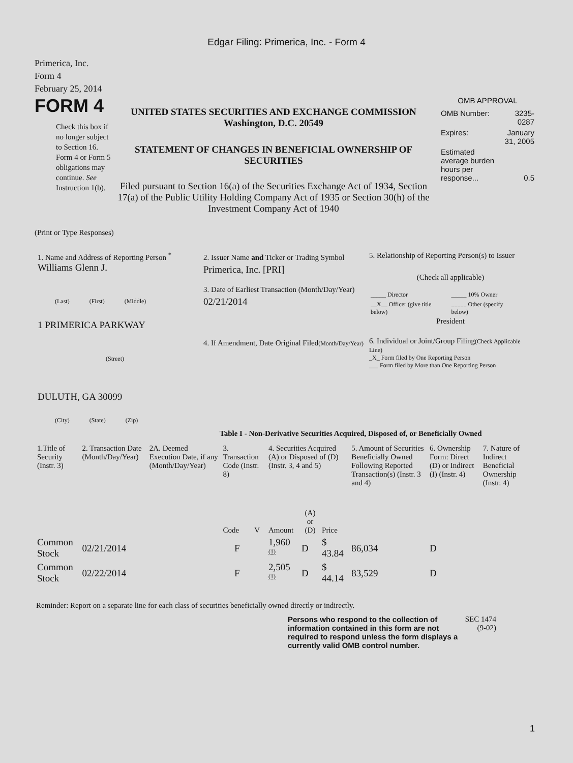Edgar Filing: Primerica, Inc. - Form 4
Primerica, Inc.
Form 4
February 25, 2014
FORM 4
Check this box if no longer subject to Section 16. Form 4 or Form 5 obligations may continue. See Instruction 1(b).
UNITED STATES SECURITIES AND EXCHANGE COMMISSION
Washington, D.C. 20549
STATEMENT OF CHANGES IN BENEFICIAL OWNERSHIP OF SECURITIES
Filed pursuant to Section 16(a) of the Securities Exchange Act of 1934, Section 17(a) of the Public Utility Holding Company Act of 1935 or Section 30(h) of the Investment Company Act of 1940
OMB APPROVAL
| OMB Number: | 3235-0287 |
| Expires: | January 31, 2005 |
| Estimated average burden hours per response... | 0.5 |
(Print or Type Responses)
1. Name and Address of Reporting Person <sup>*</sup>
Williams Glenn J.
(Last) (First) (Middle)
1 PRIMERICA PARKWAY
(Street)
DULUTH, GA 30099
(City) (State) (Zip)
2. Issuer Name and Ticker or Trading Symbol
Primerica, Inc. [PRI]
3. Date of Earliest Transaction (Month/Day/Year)
02/21/2014
4. If Amendment, Date Original Filed(Month/Day/Year)
5. Relationship of Reporting Person(s) to Issuer
(Check all applicable)
| _____ Director | _____ 10% Owner |
| __X__ Officer (give title below) | _____ Other (specify below) |
President
6. Individual or Joint/Group Filing(Check Applicable Line)
_X_ Form filed by One Reporting Person
___ Form filed by More than One Reporting Person
Table I - Non-Derivative Securities Acquired, Disposed of, or Beneficially Owned
| 1.Title of Security (Instr. 3) | 2. Transaction Date (Month/Day/Year) | 2A. Deemed Execution Date, if any (Month/Day/Year) | 3. Transaction Code (Instr. 8) | | 4. Securities Acquired (A) or Disposed of (D) (Instr. 3, 4 and 5) | | | 5. Amount of Securities Beneficially Owned Following Reported Transaction(s) (Instr. 3 and 4) | 6. Ownership Form: Direct (D) or Indirect (I) (Instr. 4) | 7. Nature of Indirect Beneficial Ownership (Instr. 4) |
| --- | --- | --- | --- | --- | --- | --- | --- | --- | --- | --- |
| | | | Code | V | Amount | (A) or (D) | Price | | | |
| Common Stock | 02/21/2014 | | F | | 1,960 <sup>(1)</sup> | D | $ 43.84 | 86,034 | D | |
| Common Stock | 02/22/2014 | | F | | 2,505 <sup>(1)</sup> | D | $ 44.14 | 83,529 | D | |
Reminder: Report on a separate line for each class of securities beneficially owned directly or indirectly.
Persons who respond to the collection of information contained in this form are not required to respond unless the form displays a currently valid OMB control number.
SEC 1474 (9-02)
1